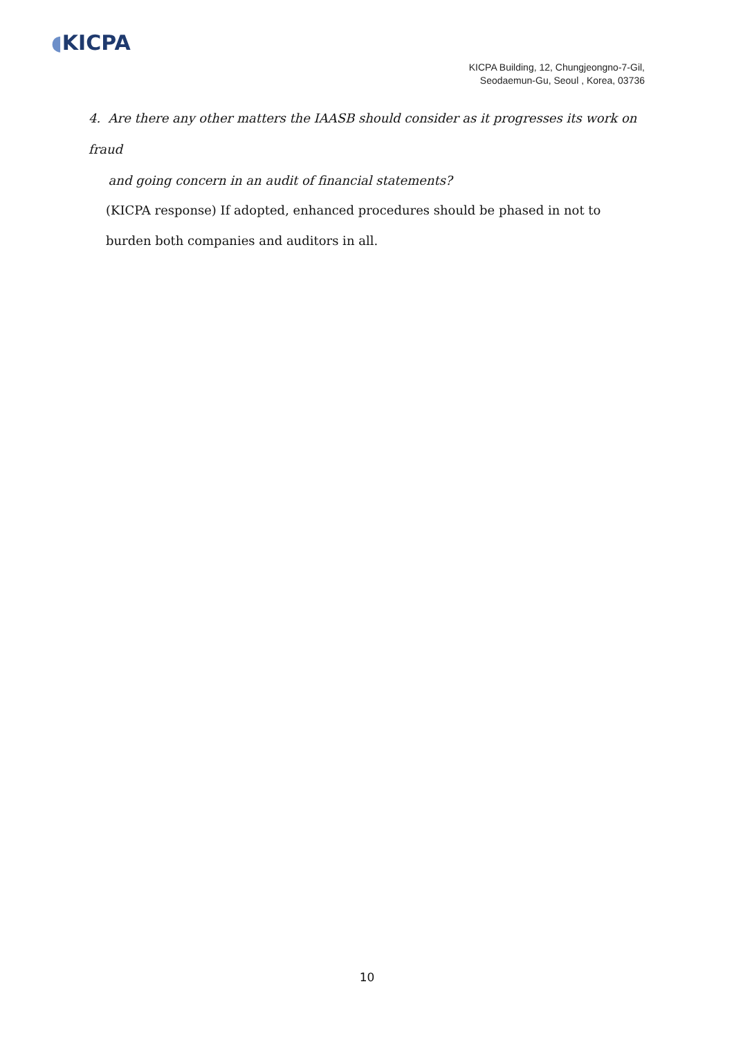◖KICPA
KICPA Building, 12, Chungjeongno-7-Gil,
Seodaemun-Gu, Seoul , Korea, 03736
4. Are there any other matters the IAASB should consider as it progresses its work on fraud
and going concern in an audit of financial statements?
(KICPA response) If adopted, enhanced procedures should be phased in not to burden both companies and auditors in all.
10